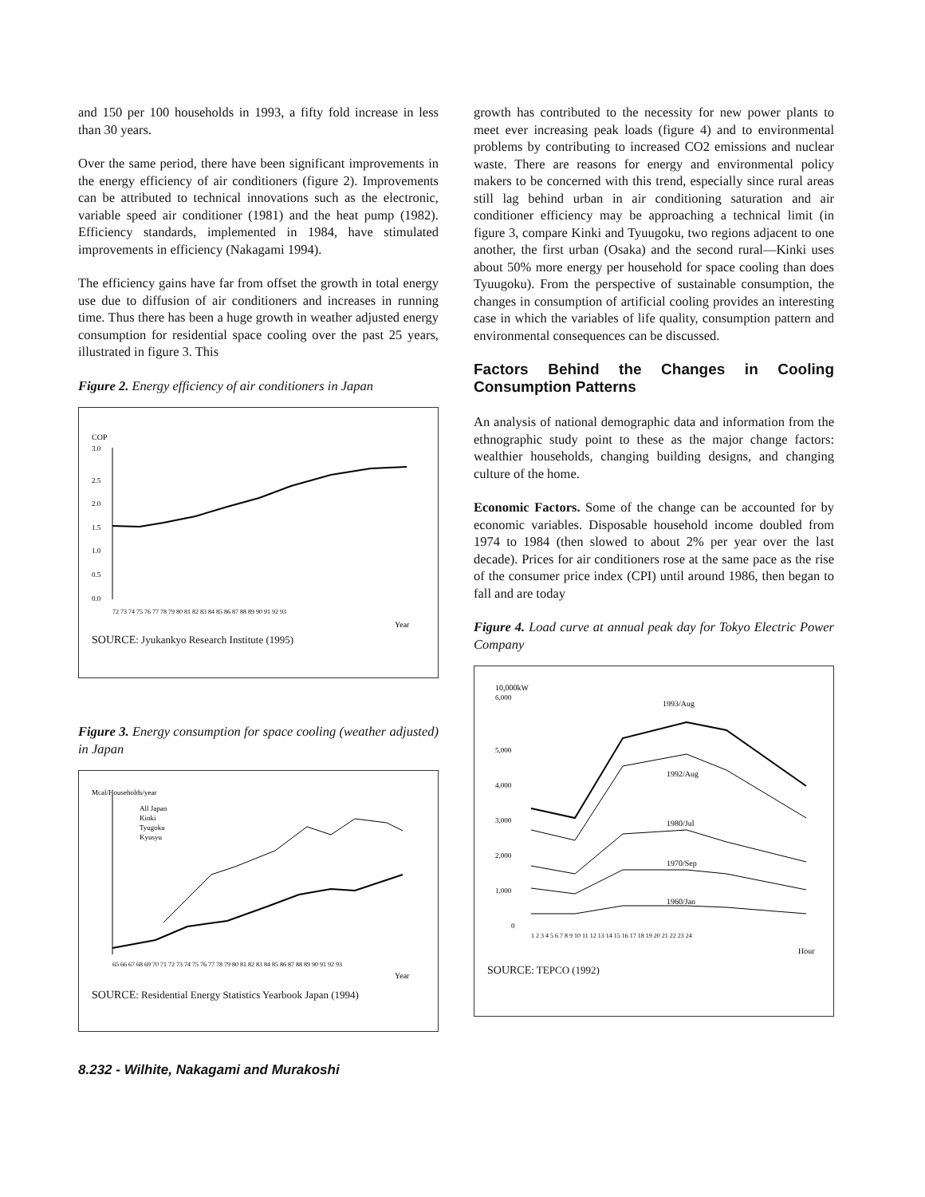and 150 per 100 households in 1993, a fifty fold increase in less than 30 years.
Over the same period, there have been significant improvements in the energy efficiency of air conditioners (figure 2). Improvements can be attributed to technical innovations such as the electronic, variable speed air conditioner (1981) and the heat pump (1982). Efficiency standards, implemented in 1984, have stimulated improvements in efficiency (Nakagami 1994).
The efficiency gains have far from offset the growth in total energy use due to diffusion of air conditioners and increases in running time. Thus there has been a huge growth in weather adjusted energy consumption for residential space cooling over the past 25 years, illustrated in figure 3. This
Figure 2. Energy efficiency of air conditioners in Japan
COP
3.0
2.5
2.0
1.5
1.0
0.5
0.0
72 73 74 75 76 77 78 79 80 81 82 83 84 85 86 87 88 89 90 91 92 93
Year
SOURCE: Jyukankyo Research Institute (1995)
Figure 3. Energy consumption for space cooling (weather adjusted) in Japan
Mcal/Households/year
All Japan
Kinki
Tyugoku
Kyusyu
65 66 67 68 69 70 71 72 73 74 75 76 77 78 79 80 81 82 83 84 85 86 87 88 89 90 91 92 93
Year
SOURCE: Residential Energy Statistics Yearbook Japan (1994)
growth has contributed to the necessity for new power plants to meet ever increasing peak loads (figure 4) and to environmental problems by contributing to increased CO2 emissions and nuclear waste. There are reasons for energy and environmental policy makers to be concerned with this trend, especially since rural areas still lag behind urban in air conditioning saturation and air conditioner efficiency may be approaching a technical limit (in figure 3, compare Kinki and Tyuugoku, two regions adjacent to one another, the first urban (Osaka) and the second rural—Kinki uses about 50% more energy per household for space cooling than does Tyuugoku). From the perspective of sustainable consumption, the changes in consumption of artificial cooling provides an interesting case in which the variables of life quality, consumption pattern and environmental consequences can be discussed.
Factors Behind the Changes in Cooling Consumption Patterns
An analysis of national demographic data and information from the ethnographic study point to these as the major change factors: wealthier households, changing building designs, and changing culture of the home.
Economic Factors. Some of the change can be accounted for by economic variables. Disposable household income doubled from 1974 to 1984 (then slowed to about 2% per year over the last decade). Prices for air conditioners rose at the same pace as the rise of the consumer price index (CPI) until around 1986, then began to fall and are today
Figure 4. Load curve at annual peak day for Tokyo Electric Power Company
10,000kW
6,000
5,000
4,000
3,000
2,000
1,000
0
1993/Aug
1992/Aug
1980/Jul
1970/Sep
1960/Jan
1 2 3 4 5 6 7 8 9 10 11 12 13 14 15 16 17 18 19 20 21 22 23 24
Hour
SOURCE: TEPCO (1992)
8.232 - Wilhite, Nakagami and Murakoshi